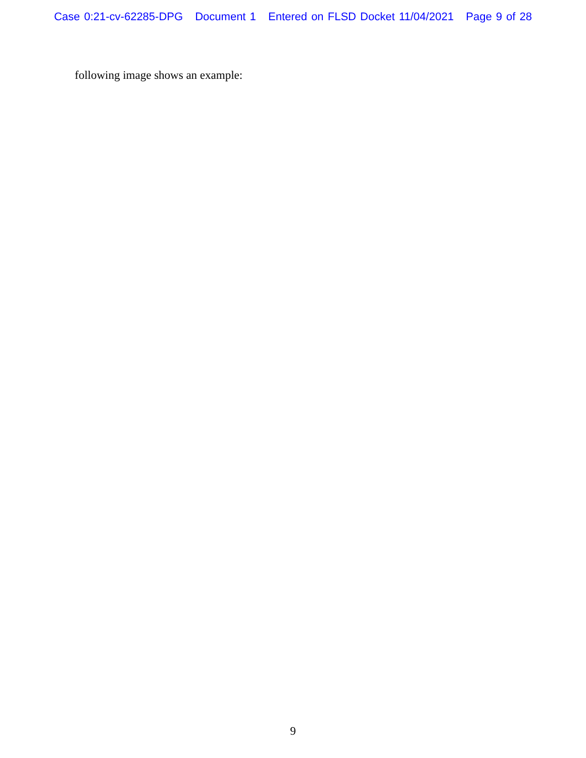Case 0:21-cv-62285-DPG Document 1 Entered on FLSD Docket 11/04/2021 Page 9 of 28
following image shows an example:
9